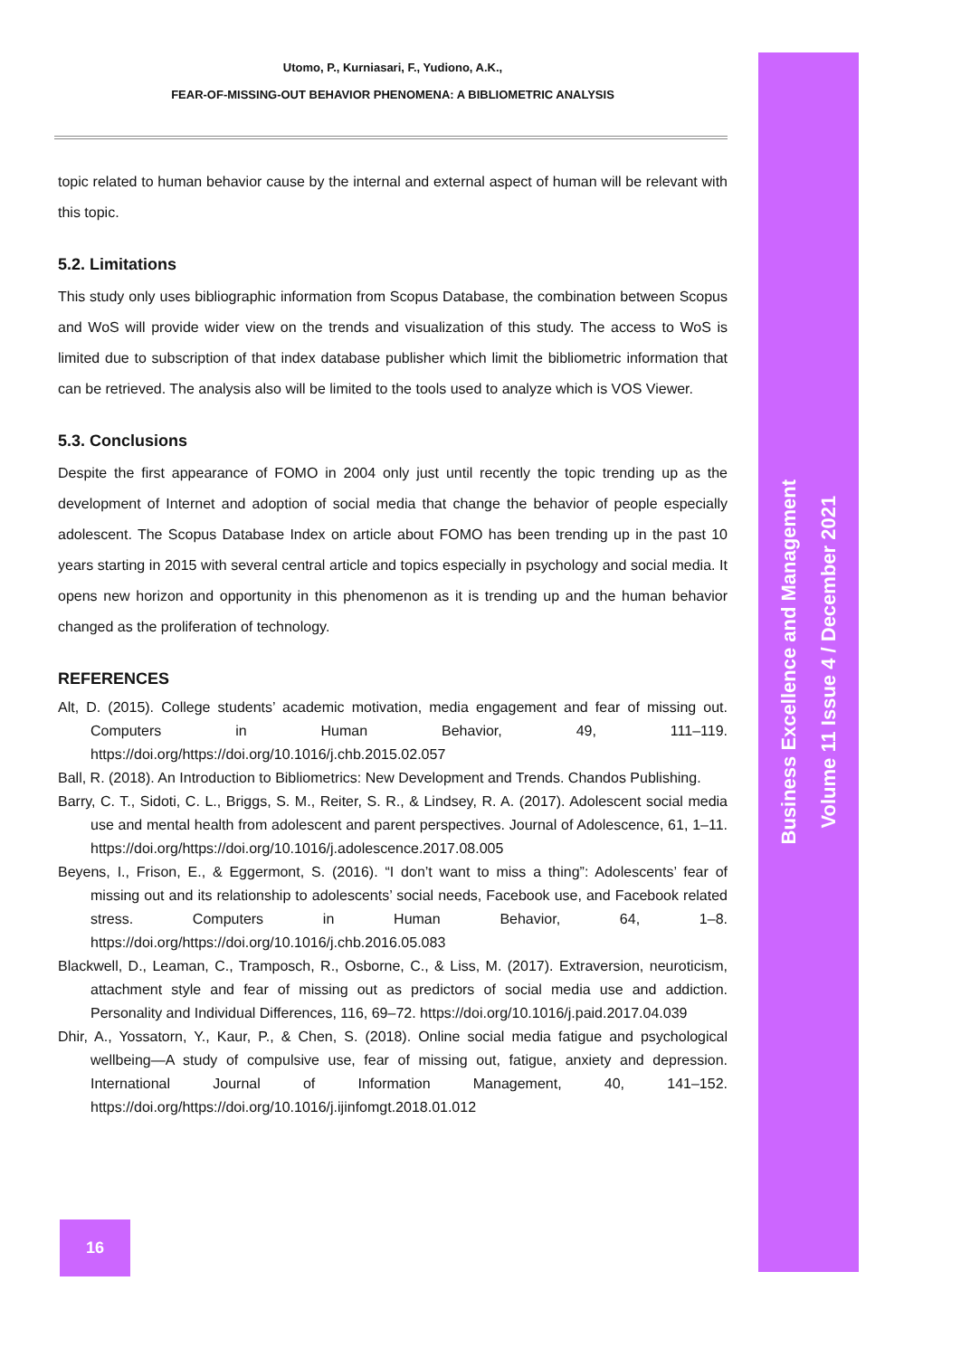Utomo, P., Kurniasari, F., Yudiono, A.K.,
FEAR-OF-MISSING-OUT BEHAVIOR PHENOMENA: A BIBLIOMETRIC ANALYSIS
topic related to human behavior cause by the internal and external aspect of human will be relevant with this topic.
5.2. Limitations
This study only uses bibliographic information from Scopus Database, the combination between Scopus and WoS will provide wider view on the trends and visualization of this study. The access to WoS is limited due to subscription of that index database publisher which limit the bibliometric information that can be retrieved. The analysis also will be limited to the tools used to analyze which is VOS Viewer.
5.3. Conclusions
Despite the first appearance of FOMO in 2004 only just until recently the topic trending up as the development of Internet and adoption of social media that change the behavior of people especially adolescent. The Scopus Database Index on article about FOMO has been trending up in the past 10 years starting in 2015 with several central article and topics especially in psychology and social media. It opens new horizon and opportunity in this phenomenon as it is trending up and the human behavior changed as the proliferation of technology.
REFERENCES
Alt, D. (2015). College students’ academic motivation, media engagement and fear of missing out. Computers in Human Behavior, 49, 111–119. https://doi.org/https://doi.org/10.1016/j.chb.2015.02.057
Ball, R. (2018). An Introduction to Bibliometrics: New Development and Trends. Chandos Publishing.
Barry, C. T., Sidoti, C. L., Briggs, S. M., Reiter, S. R., & Lindsey, R. A. (2017). Adolescent social media use and mental health from adolescent and parent perspectives. Journal of Adolescence, 61, 1–11. https://doi.org/https://doi.org/10.1016/j.adolescence.2017.08.005
Beyens, I., Frison, E., & Eggermont, S. (2016). “I don’t want to miss a thing”: Adolescents’ fear of missing out and its relationship to adolescents’ social needs, Facebook use, and Facebook related stress. Computers in Human Behavior, 64, 1–8. https://doi.org/https://doi.org/10.1016/j.chb.2016.05.083
Blackwell, D., Leaman, C., Tramposch, R., Osborne, C., & Liss, M. (2017). Extraversion, neuroticism, attachment style and fear of missing out as predictors of social media use and addiction. Personality and Individual Differences, 116, 69–72. https://doi.org/10.1016/j.paid.2017.04.039
Dhir, A., Yossatorn, Y., Kaur, P., & Chen, S. (2018). Online social media fatigue and psychological wellbeing—A study of compulsive use, fear of missing out, fatigue, anxiety and depression. International Journal of Information Management, 40, 141–152. https://doi.org/https://doi.org/10.1016/j.ijinfomgt.2018.01.012
Business Excellence and Management
Volume 11 Issue 4 / December 2021
16